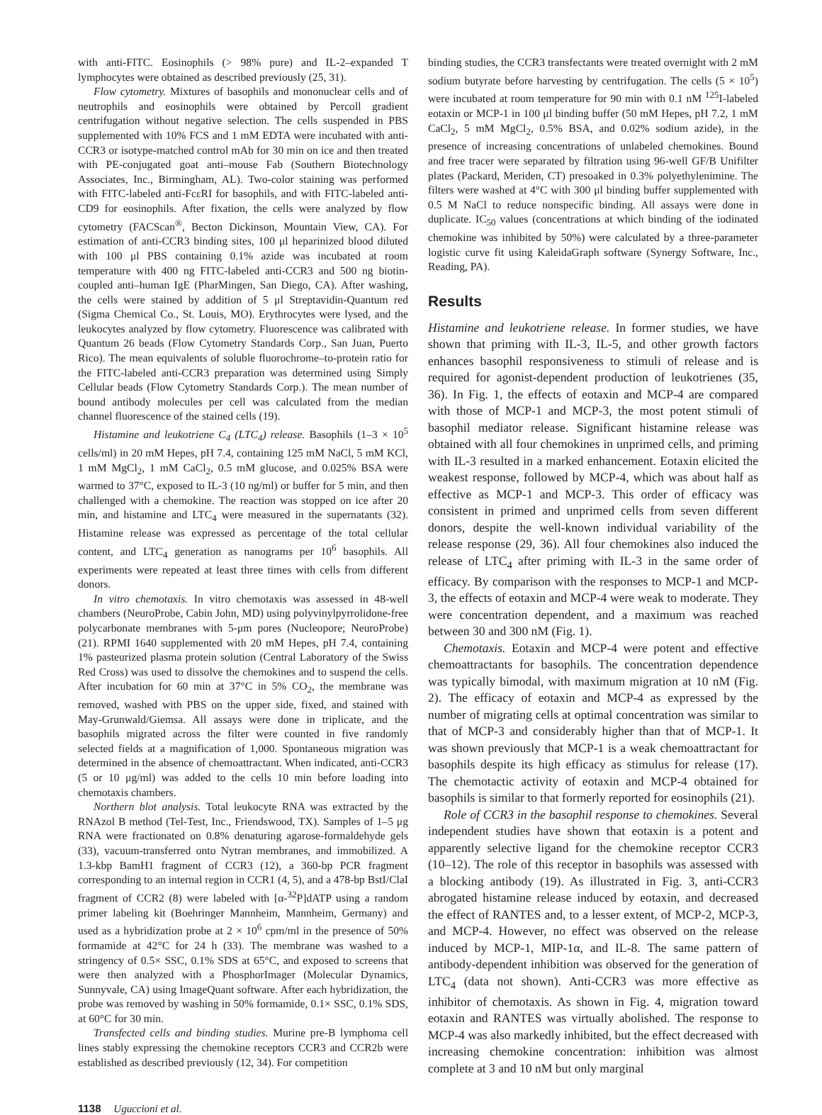with anti-FITC. Eosinophils (> 98% pure) and IL-2–expanded T lymphocytes were obtained as described previously (25, 31).
Flow cytometry. Mixtures of basophils and mononuclear cells and of neutrophils and eosinophils were obtained by Percoll gradient centrifugation without negative selection. The cells suspended in PBS supplemented with 10% FCS and 1 mM EDTA were incubated with anti-CCR3 or isotype-matched control mAb for 30 min on ice and then treated with PE-conjugated goat anti–mouse Fab (Southern Biotechnology Associates, Inc., Birmingham, AL). Two-color staining was performed with FITC-labeled anti-FcεRI for basophils, and with FITC-labeled anti-CD9 for eosinophils. After fixation, the cells were analyzed by flow cytometry (FACScan<sup>®</sup>, Becton Dickinson, Mountain View, CA). For estimation of anti-CCR3 binding sites, 100 μl heparinized blood diluted with 100 μl PBS containing 0.1% azide was incubated at room temperature with 400 ng FITC-labeled anti-CCR3 and 500 ng biotin-coupled anti–human IgE (PharMingen, San Diego, CA). After washing, the cells were stained by addition of 5 μl Streptavidin-Quantum red (Sigma Chemical Co., St. Louis, MO). Erythrocytes were lysed, and the leukocytes analyzed by flow cytometry. Fluorescence was calibrated with Quantum 26 beads (Flow Cytometry Standards Corp., San Juan, Puerto Rico). The mean equivalents of soluble fluorochrome–to-protein ratio for the FITC-labeled anti-CCR3 preparation was determined using Simply Cellular beads (Flow Cytometry Standards Corp.). The mean number of bound antibody molecules per cell was calculated from the median channel fluorescence of the stained cells (19).
Histamine and leukotriene C<sub>4</sub> (LTC<sub>4</sub>) release. Basophils (1–3 × 10<sup>5</sup> cells/ml) in 20 mM Hepes, pH 7.4, containing 125 mM NaCl, 5 mM KCl, 1 mM MgCl<sub>2</sub>, 1 mM CaCl<sub>2</sub>, 0.5 mM glucose, and 0.025% BSA were warmed to 37°C, exposed to IL-3 (10 ng/ml) or buffer for 5 min, and then challenged with a chemokine. The reaction was stopped on ice after 20 min, and histamine and LTC<sub>4</sub> were measured in the supernatants (32). Histamine release was expressed as percentage of the total cellular content, and LTC<sub>4</sub> generation as nanograms per 10<sup>6</sup> basophils. All experiments were repeated at least three times with cells from different donors.
In vitro chemotaxis. In vitro chemotaxis was assessed in 48-well chambers (NeuroProbe, Cabin John, MD) using polyvinylpyrrolidone-free polycarbonate membranes with 5-μm pores (Nucleopore; NeuroProbe) (21). RPMI 1640 supplemented with 20 mM Hepes, pH 7.4, containing 1% pasteurized plasma protein solution (Central Laboratory of the Swiss Red Cross) was used to dissolve the chemokines and to suspend the cells. After incubation for 60 min at 37°C in 5% CO<sub>2</sub>, the membrane was removed, washed with PBS on the upper side, fixed, and stained with May-Grunwald/Giemsa. All assays were done in triplicate, and the basophils migrated across the filter were counted in five randomly selected fields at a magnification of 1,000. Spontaneous migration was determined in the absence of chemoattractant. When indicated, anti-CCR3 (5 or 10 μg/ml) was added to the cells 10 min before loading into chemotaxis chambers.
Northern blot analysis. Total leukocyte RNA was extracted by the RNAzol B method (Tel-Test, Inc., Friendswood, TX). Samples of 1–5 μg RNA were fractionated on 0.8% denaturing agarose-formaldehyde gels (33), vacuum-transferred onto Nytran membranes, and immobilized. A 1.3-kbp BamH1 fragment of CCR3 (12), a 360-bp PCR fragment corresponding to an internal region in CCR1 (4, 5), and a 478-bp BstI/ClaI fragment of CCR2 (8) were labeled with [α-<sup>32</sup>P]dATP using a random primer labeling kit (Boehringer Mannheim, Mannheim, Germany) and used as a hybridization probe at 2 × 10<sup>6</sup> cpm/ml in the presence of 50% formamide at 42°C for 24 h (33). The membrane was washed to a stringency of 0.5× SSC, 0.1% SDS at 65°C, and exposed to screens that were then analyzed with a PhosphorImager (Molecular Dynamics, Sunnyvale, CA) using ImageQuant software. After each hybridization, the probe was removed by washing in 50% formamide, 0.1× SSC, 0.1% SDS, at 60°C for 30 min.
Transfected cells and binding studies. Murine pre-B lymphoma cell lines stably expressing the chemokine receptors CCR3 and CCR2b were established as described previously (12, 34). For competition
binding studies, the CCR3 transfectants were treated overnight with 2 mM sodium butyrate before harvesting by centrifugation. The cells (5 × 10<sup>5</sup>) were incubated at room temperature for 90 min with 0.1 nM <sup>125</sup>I-labeled eotaxin or MCP-1 in 100 μl binding buffer (50 mM Hepes, pH 7.2, 1 mM CaCl<sub>2</sub>, 5 mM MgCl<sub>2</sub>, 0.5% BSA, and 0.02% sodium azide), in the presence of increasing concentrations of unlabeled chemokines. Bound and free tracer were separated by filtration using 96-well GF/B Unifilter plates (Packard, Meriden, CT) presoaked in 0.3% polyethylenimine. The filters were washed at 4°C with 300 μl binding buffer supplemented with 0.5 M NaCl to reduce nonspecific binding. All assays were done in duplicate. IC<sub>50</sub> values (concentrations at which binding of the iodinated chemokine was inhibited by 50%) were calculated by a three-parameter logistic curve fit using KaleidaGraph software (Synergy Software, Inc., Reading, PA).
Results
Histamine and leukotriene release. In former studies, we have shown that priming with IL-3, IL-5, and other growth factors enhances basophil responsiveness to stimuli of release and is required for agonist-dependent production of leukotrienes (35, 36). In Fig. 1, the effects of eotaxin and MCP-4 are compared with those of MCP-1 and MCP-3, the most potent stimuli of basophil mediator release. Significant histamine release was obtained with all four chemokines in unprimed cells, and priming with IL-3 resulted in a marked enhancement. Eotaxin elicited the weakest response, followed by MCP-4, which was about half as effective as MCP-1 and MCP-3. This order of efficacy was consistent in primed and unprimed cells from seven different donors, despite the well-known individual variability of the release response (29, 36). All four chemokines also induced the release of LTC<sub>4</sub> after priming with IL-3 in the same order of efficacy. By comparison with the responses to MCP-1 and MCP-3, the effects of eotaxin and MCP-4 were weak to moderate. They were concentration dependent, and a maximum was reached between 30 and 300 nM (Fig. 1).
Chemotaxis. Eotaxin and MCP-4 were potent and effective chemoattractants for basophils. The concentration dependence was typically bimodal, with maximum migration at 10 nM (Fig. 2). The efficacy of eotaxin and MCP-4 as expressed by the number of migrating cells at optimal concentration was similar to that of MCP-3 and considerably higher than that of MCP-1. It was shown previously that MCP-1 is a weak chemoattractant for basophils despite its high efficacy as stimulus for release (17). The chemotactic activity of eotaxin and MCP-4 obtained for basophils is similar to that formerly reported for eosinophils (21).
Role of CCR3 in the basophil response to chemokines. Several independent studies have shown that eotaxin is a potent and apparently selective ligand for the chemokine receptor CCR3 (10–12). The role of this receptor in basophils was assessed with a blocking antibody (19). As illustrated in Fig. 3, anti-CCR3 abrogated histamine release induced by eotaxin, and decreased the effect of RANTES and, to a lesser extent, of MCP-2, MCP-3, and MCP-4. However, no effect was observed on the release induced by MCP-1, MIP-1α, and IL-8. The same pattern of antibody-dependent inhibition was observed for the generation of LTC<sub>4</sub> (data not shown). Anti-CCR3 was more effective as inhibitor of chemotaxis. As shown in Fig. 4, migration toward eotaxin and RANTES was virtually abolished. The response to MCP-4 was also markedly inhibited, but the effect decreased with increasing chemokine concentration: inhibition was almost complete at 3 and 10 nM but only marginal
1138 Uguccioni et al.